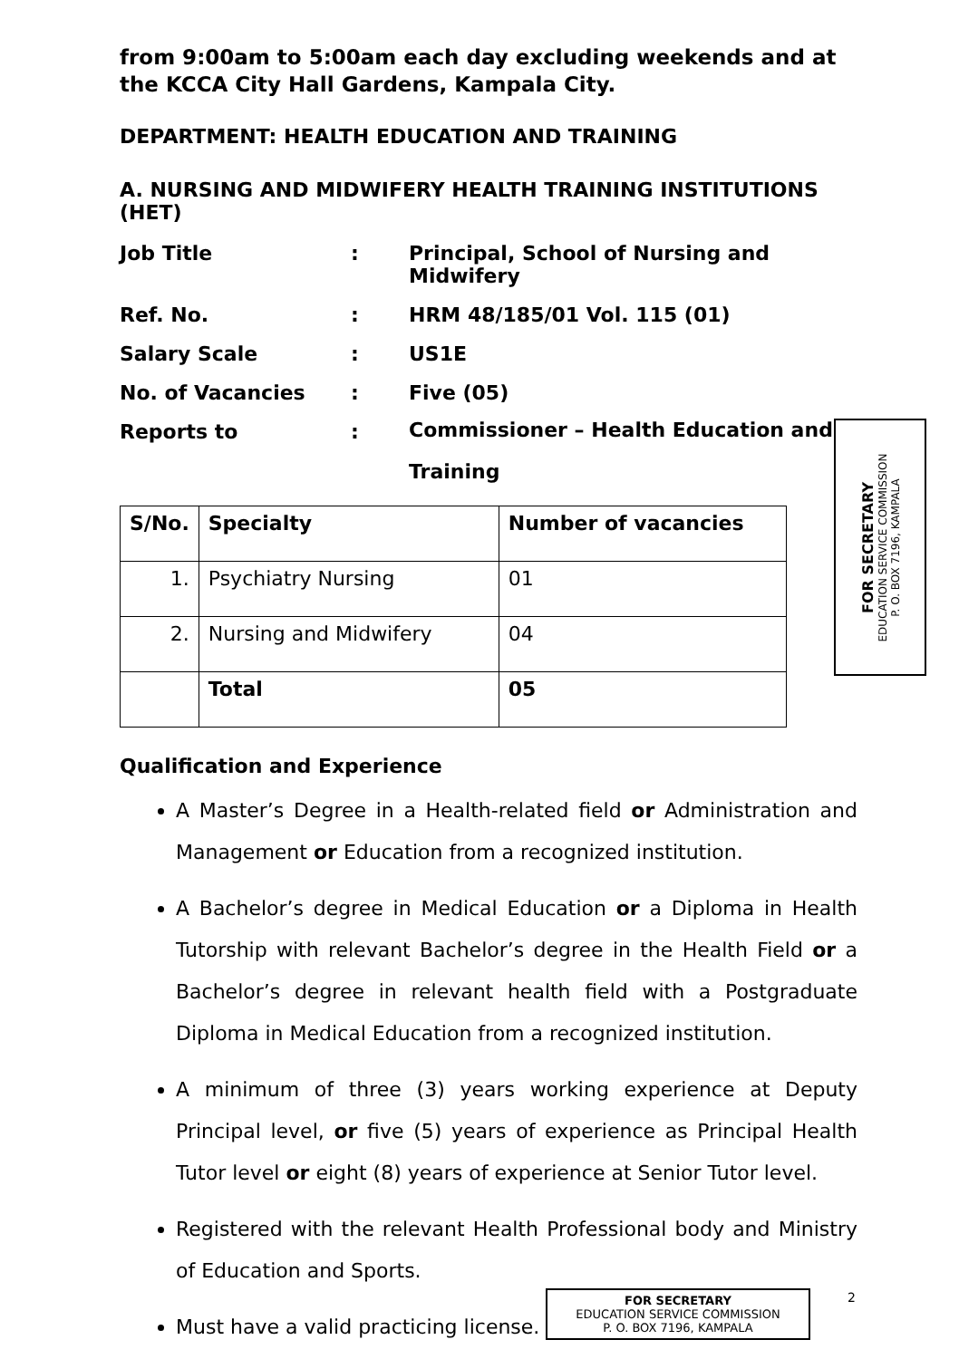from 9:00am to 5:00am each day excluding weekends and at the KCCA City Hall Gardens, Kampala City.
DEPARTMENT: HEALTH EDUCATION AND TRAINING
A. NURSING AND MIDWIFERY HEALTH TRAINING INSTITUTIONS (HET)
Job Title
:
Principal, School of Nursing and Midwifery
Ref. No.
:
HRM 48/185/01 Vol. 115 (01)
Salary Scale
:
US1E
No. of Vacancies
:
Five (05)
Reports to
:
Commissioner – Health Education and Training
| S/No. | Specialty | Number of vacancies |
| --- | --- | --- |
| 1. | Psychiatry Nursing | 01 |
| 2. | Nursing and Midwifery | 04 |
| | Total | 05 |
Qualification and Experience
A Master’s Degree in a Health-related field or Administration and Management or Education from a recognized institution.
A Bachelor’s degree in Medical Education or a Diploma in Health Tutorship with relevant Bachelor’s degree in the Health Field or a Bachelor’s degree in relevant health field with a Postgraduate Diploma in Medical Education from a recognized institution.
A minimum of three (3) years working experience at Deputy Principal level, or five (5) years of experience as Principal Health Tutor level or eight (8) years of experience at Senior Tutor level.
Registered with the relevant Health Professional body and Ministry of Education and Sports.
Must have a valid practicing license.
FOR SECRETARY
EDUCATION SERVICE COMMISSION
P. O. BOX 7196, KAMPALA
2
FOR SECRETARY
EDUCATION SERVICE COMMISSION
P. O. BOX 7196, KAMPALA